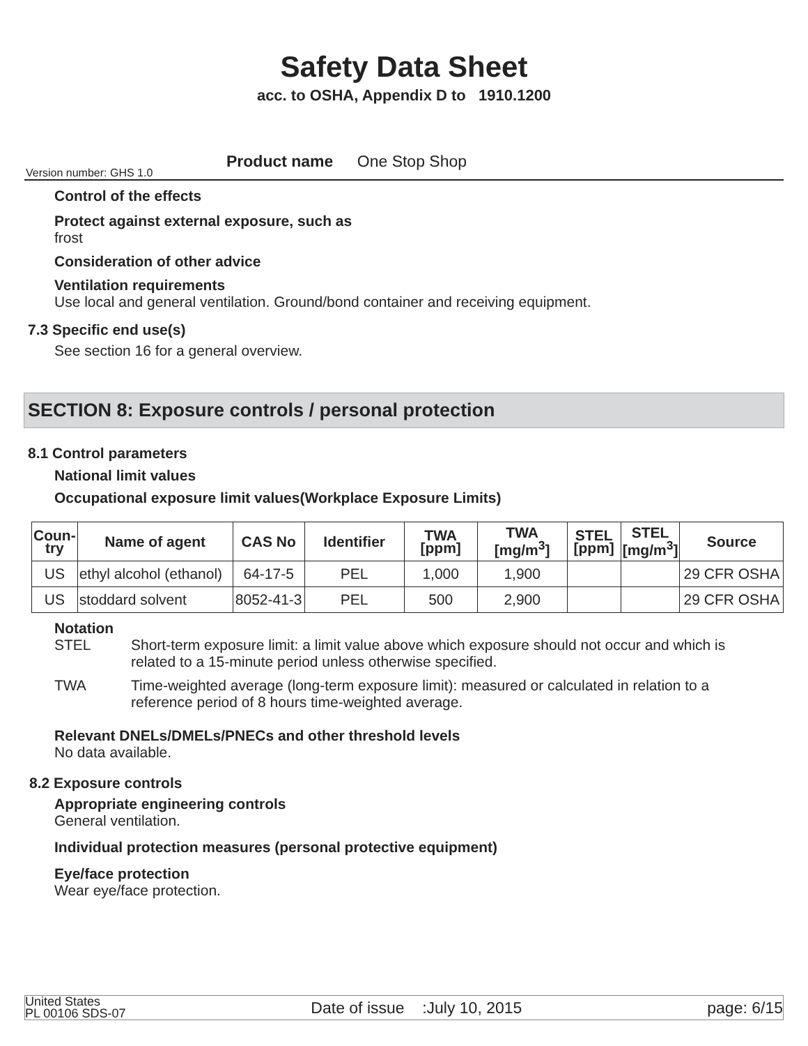Safety Data Sheet
acc. to OSHA, Appendix D to 1910.1200
Product name One Stop Shop
Version number: GHS 1.0
Control of the effects
Protect against external exposure, such as
frost
Consideration of other advice
Ventilation requirements
Use local and general ventilation. Ground/bond container and receiving equipment.
7.3 Specific end use(s)
See section 16 for a general overview.
SECTION 8: Exposure controls / personal protection
8.1 Control parameters
National limit values
Occupational exposure limit values(Workplace Exposure Limits)
| Coun- try | Name of agent | CAS No | Identifier | TWA [ppm] | TWA [mg/m<sup>3</sup>] | STEL [ppm] | STEL [mg/m<sup>3</sup>] | Source |
| --- | --- | --- | --- | --- | --- | --- | --- | --- |
| US | ethyl alcohol (ethanol) | 64-17-5 | PEL | 1,000 | 1,900 | | | 29 CFR OSHA |
| US | stoddard solvent | 8052-41-3 | PEL | 500 | 2,900 | | | 29 CFR OSHA |
Notation
STEL Short-term exposure limit: a limit value above which exposure should not occur and which is related to a 15-minute period unless otherwise specified.
TWA Time-weighted average (long-term exposure limit): measured or calculated in relation to a reference period of 8 hours time-weighted average.
Relevant DNELs/DMELs/PNECs and other threshold levels
No data available.
8.2 Exposure controls
Appropriate engineering controls
General ventilation.
Individual protection measures (personal protective equipment)
Eye/face protection
Wear eye/face protection.
United States
PL 00106 SDS-07
Date of issue :July 10, 2015
page: 6/15